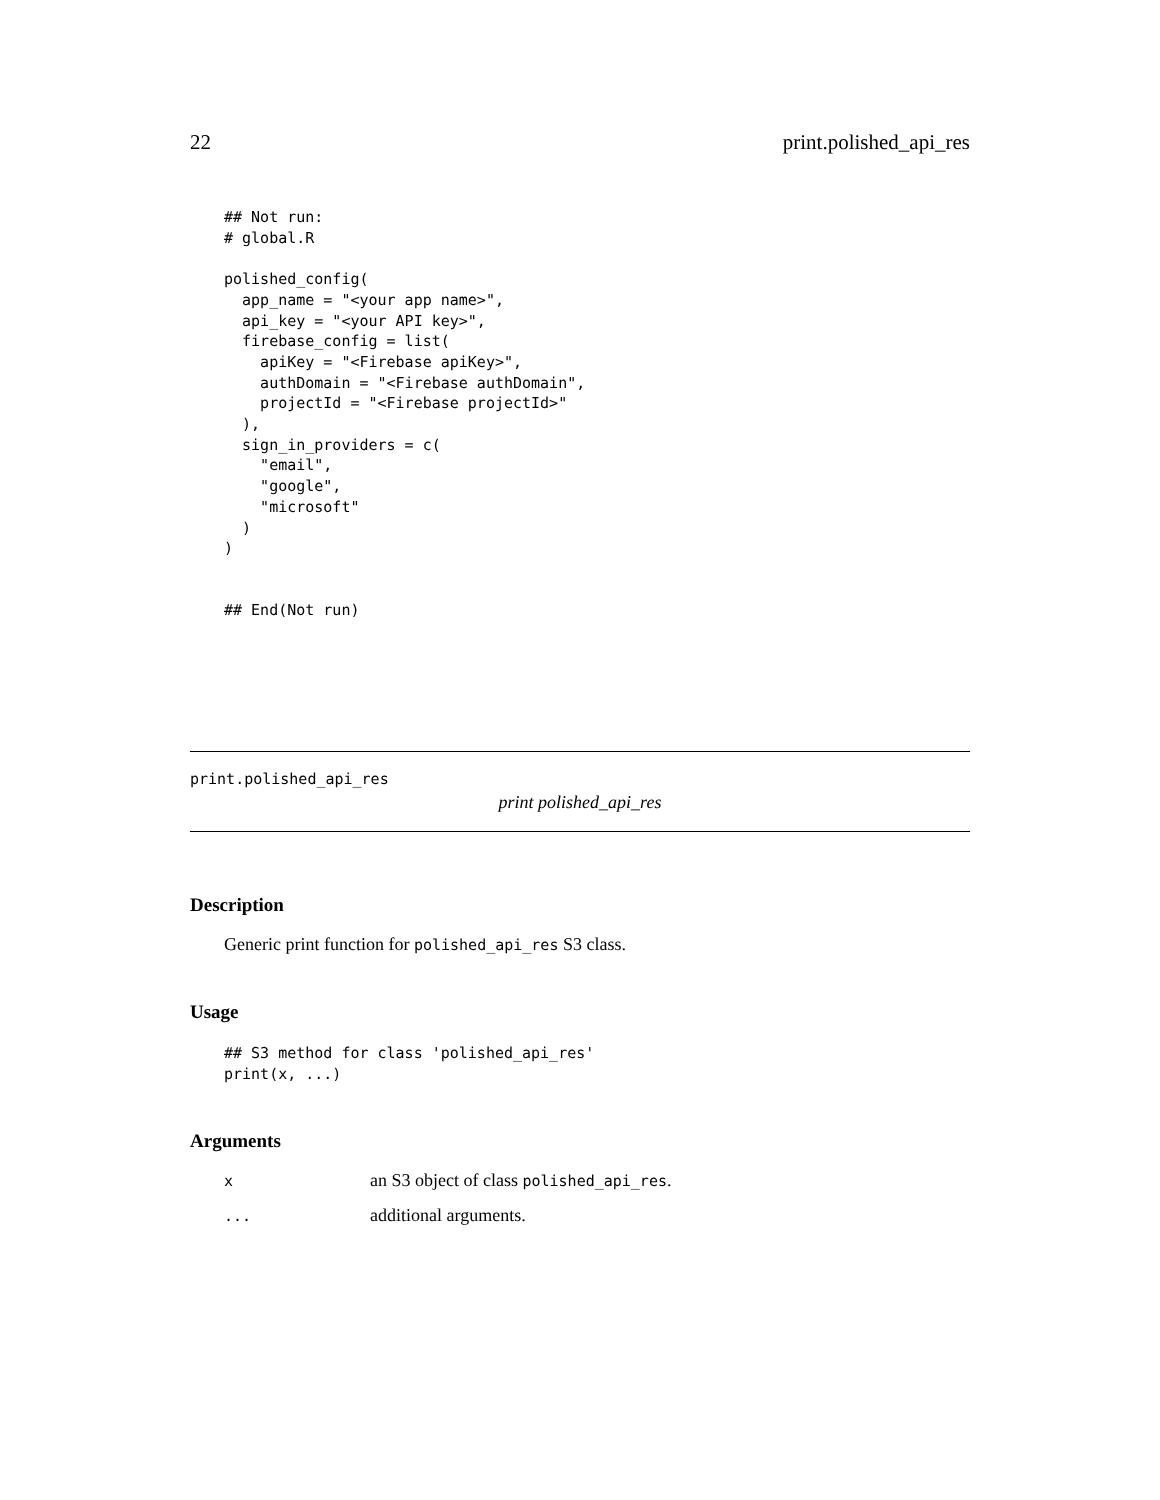22 print.polished_api_res
## Not run:
# global.R

polished_config(
  app_name = "<your app name>",
  api_key = "<your API key>",
  firebase_config = list(
    apiKey = "<Firebase apiKey>",
    authDomain = "<Firebase authDomain",
    projectId = "<Firebase projectId>"
  ),
  sign_in_providers = c(
    "email",
    "google",
    "microsoft"
  )
)


## End(Not run)
print.polished_api_res
print polished_api_res
Description
Generic print function for polished_api_res S3 class.
Usage
## S3 method for class 'polished_api_res'
print(x, ...)
Arguments
| x | an S3 object of class polished_api_res . |
| ... | additional arguments. |